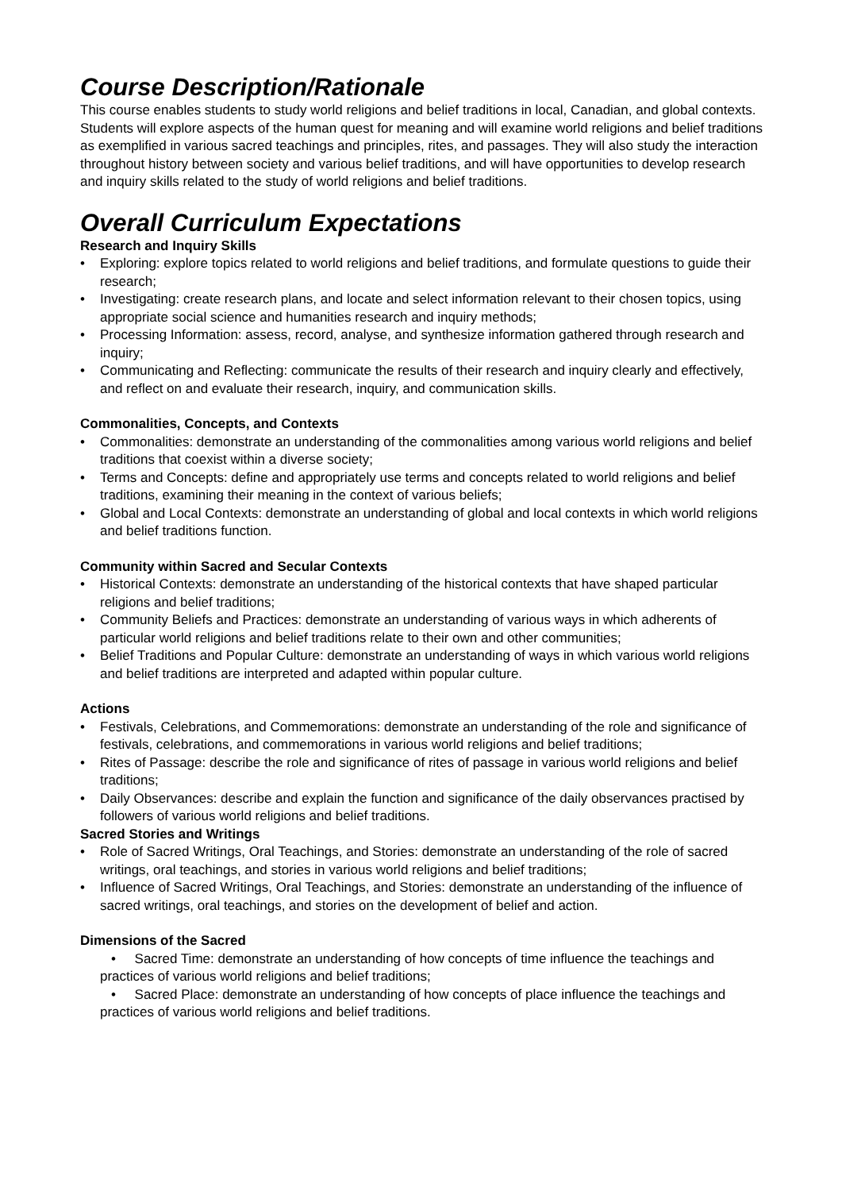Course Description/Rationale
This course enables students to study world religions and belief traditions in local, Canadian, and global contexts. Students will explore aspects of the human quest for meaning and will examine world religions and belief traditions as exemplified in various sacred teachings and principles, rites, and passages. They will also study the interaction throughout history between society and various belief traditions, and will have opportunities to develop research and inquiry skills related to the study of world religions and belief traditions.
Overall Curriculum Expectations
Research and Inquiry Skills
• Exploring: explore topics related to world religions and belief traditions, and formulate questions to guide their research;
• Investigating: create research plans, and locate and select information relevant to their chosen topics, using appropriate social science and humanities research and inquiry methods;
• Processing Information: assess, record, analyse, and synthesize information gathered through research and inquiry;
• Communicating and Reflecting: communicate the results of their research and inquiry clearly and effectively, and reflect on and evaluate their research, inquiry, and communication skills.
Commonalities, Concepts, and Contexts
• Commonalities: demonstrate an understanding of the commonalities among various world religions and belief traditions that coexist within a diverse society;
• Terms and Concepts: define and appropriately use terms and concepts related to world religions and belief traditions, examining their meaning in the context of various beliefs;
• Global and Local Contexts: demonstrate an understanding of global and local contexts in which world religions and belief traditions function.
Community within Sacred and Secular Contexts
• Historical Contexts: demonstrate an understanding of the historical contexts that have shaped particular religions and belief traditions;
• Community Beliefs and Practices: demonstrate an understanding of various ways in which adherents of particular world religions and belief traditions relate to their own and other communities;
• Belief Traditions and Popular Culture: demonstrate an understanding of ways in which various world religions and belief traditions are interpreted and adapted within popular culture.
Actions
• Festivals, Celebrations, and Commemorations: demonstrate an understanding of the role and significance of festivals, celebrations, and commemorations in various world religions and belief traditions;
• Rites of Passage: describe the role and significance of rites of passage in various world religions and belief traditions;
• Daily Observances: describe and explain the function and significance of the daily observances practised by followers of various world religions and belief traditions.
Sacred Stories and Writings
• Role of Sacred Writings, Oral Teachings, and Stories: demonstrate an understanding of the role of sacred writings, oral teachings, and stories in various world religions and belief traditions;
• Influence of Sacred Writings, Oral Teachings, and Stories: demonstrate an understanding of the influence of sacred writings, oral teachings, and stories on the development of belief and action.
Dimensions of the Sacred
• Sacred Time: demonstrate an understanding of how concepts of time influence the teachings and practices of various world religions and belief traditions;
• Sacred Place: demonstrate an understanding of how concepts of place influence the teachings and practices of various world religions and belief traditions.